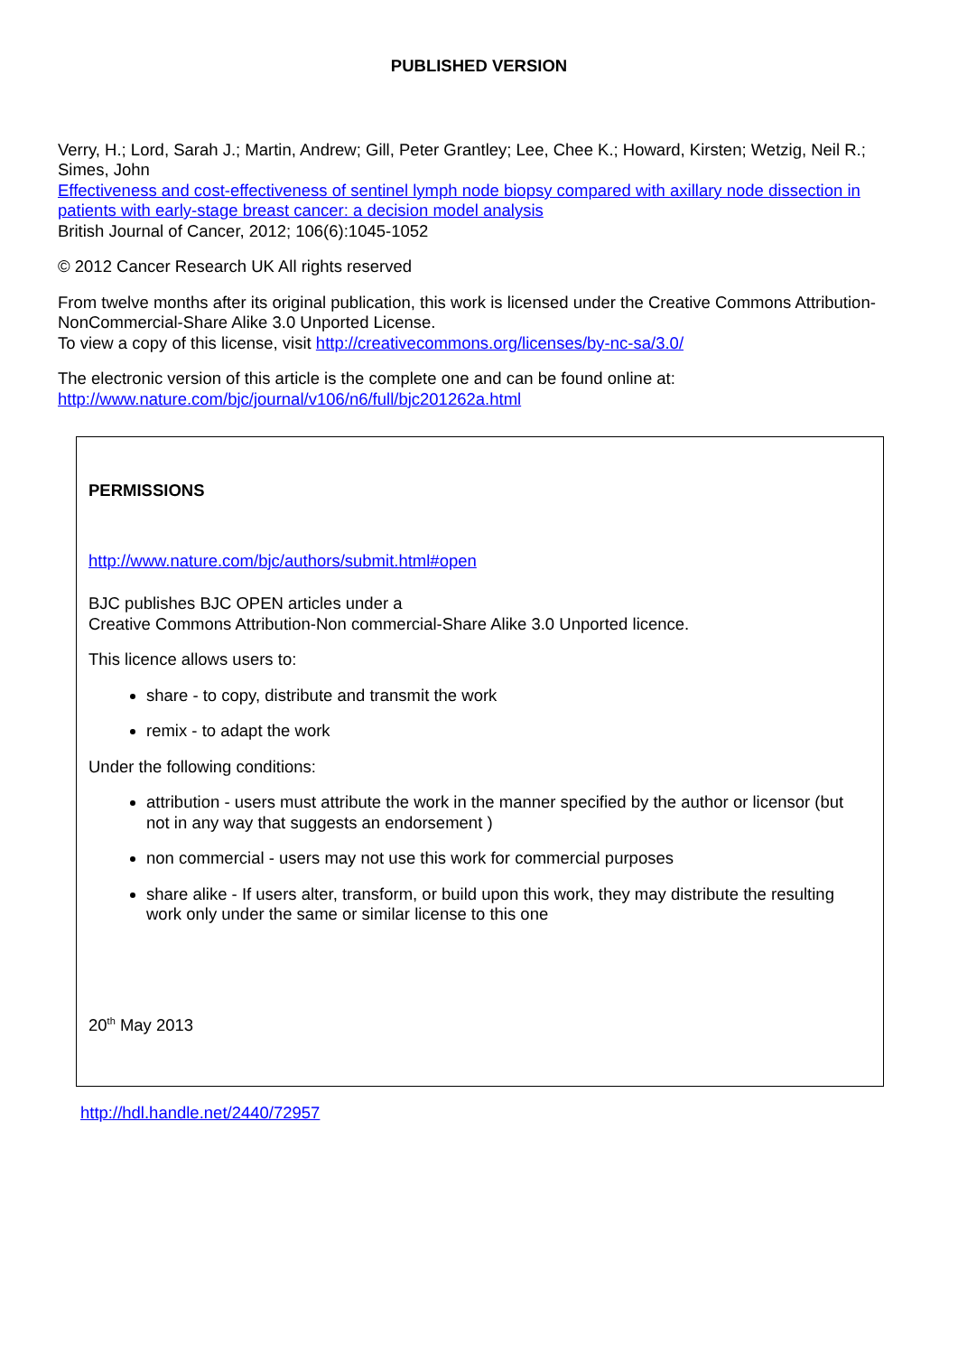PUBLISHED VERSION
Verry, H.; Lord, Sarah J.; Martin, Andrew; Gill, Peter Grantley; Lee, Chee K.; Howard, Kirsten; Wetzig, Neil R.; Simes, John
Effectiveness and cost-effectiveness of sentinel lymph node biopsy compared with axillary node dissection in patients with early-stage breast cancer: a decision model analysis
British Journal of Cancer, 2012; 106(6):1045-1052
© 2012 Cancer Research UK All rights reserved
From twelve months after its original publication, this work is licensed under the Creative Commons Attribution-NonCommercial-Share Alike 3.0 Unported License.
To view a copy of this license, visit http://creativecommons.org/licenses/by-nc-sa/3.0/
The electronic version of this article is the complete one and can be found online at:
http://www.nature.com/bjc/journal/v106/n6/full/bjc201262a.html
PERMISSIONS
http://www.nature.com/bjc/authors/submit.html#open
BJC publishes BJC OPEN articles under a
Creative Commons Attribution-Non commercial-Share Alike 3.0 Unported licence.
This licence allows users to:
share - to copy, distribute and transmit the work
remix - to adapt the work
Under the following conditions:
attribution - users must attribute the work in the manner specified by the author or licensor (but not in any way that suggests an endorsement )
non commercial - users may not use this work for commercial purposes
share alike - If users alter, transform, or build upon this work, they may distribute the resulting work only under the same or similar license to this one
20<sup>th</sup> May 2013
http://hdl.handle.net/2440/72957